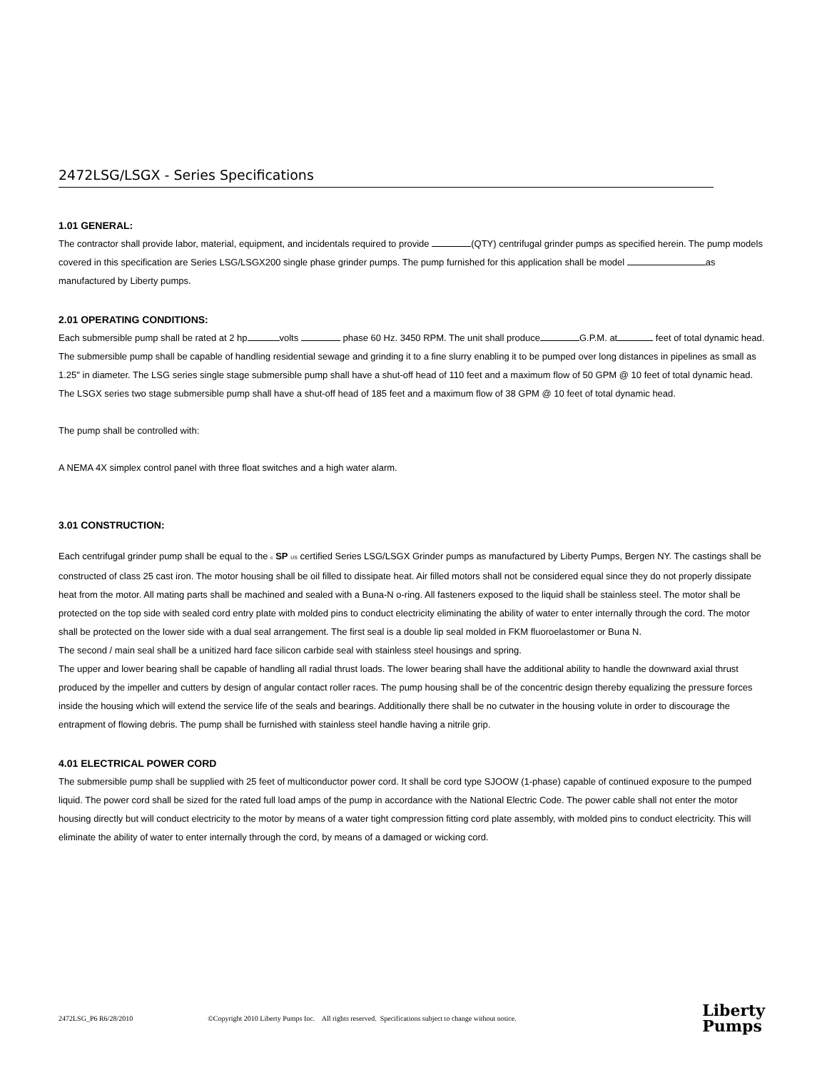2472LSG/LSGX - Series Specifications
1.01 GENERAL:
The contractor shall provide labor, material, equipment, and incidentals required to provide (QTY) centrifugal grinder pumps as specified herein. The pump models covered in this specification are Series LSG/LSGX200 single phase grinder pumps. The pump furnished for this application shall be model as manufactured by Liberty pumps.
2.01 OPERATING CONDITIONS:
Each submersible pump shall be rated at 2 hp volts phase 60 Hz. 3450 RPM. The unit shall produce G.P.M. at feet of total dynamic head.
The submersible pump shall be capable of handling residential sewage and grinding it to a fine slurry enabling it to be pumped over long distances in pipelines as small as 1.25" in diameter. The LSG series single stage submersible pump shall have a shut-off head of 110 feet and a maximum flow of 50 GPM @ 10 feet of total dynamic head. The LSGX series two stage submersible pump shall have a shut-off head of 185 feet and a maximum flow of 38 GPM @ 10 feet of total dynamic head.
The pump shall be controlled with:
A NEMA 4X simplex control panel with three float switches and a high water alarm.
3.01 CONSTRUCTION:
Each centrifugal grinder pump shall be equal to the c SP US certified Series LSG/LSGX Grinder pumps as manufactured by Liberty Pumps, Bergen NY. The castings shall be constructed of class 25 cast iron. The motor housing shall be oil filled to dissipate heat. Air filled motors shall not be considered equal since they do not properly dissipate heat from the motor. All mating parts shall be machined and sealed with a Buna-N o-ring. All fasteners exposed to the liquid shall be stainless steel. The motor shall be protected on the top side with sealed cord entry plate with molded pins to conduct electricity eliminating the ability of water to enter internally through the cord. The motor shall be protected on the lower side with a dual seal arrangement. The first seal is a double lip seal molded in FKM fluoroelastomer or Buna N.
The second / main seal shall be a unitized hard face silicon carbide seal with stainless steel housings and spring.
The upper and lower bearing shall be capable of handling all radial thrust loads. The lower bearing shall have the additional ability to handle the downward axial thrust produced by the impeller and cutters by design of angular contact roller races. The pump housing shall be of the concentric design thereby equalizing the pressure forces inside the housing which will extend the service life of the seals and bearings. Additionally there shall be no cutwater in the housing volute in order to discourage the entrapment of flowing debris. The pump shall be furnished with stainless steel handle having a nitrile grip.
4.01 ELECTRICAL POWER CORD
The submersible pump shall be supplied with 25 feet of multiconductor power cord. It shall be cord type SJOOW (1-phase) capable of continued exposure to the pumped liquid. The power cord shall be sized for the rated full load amps of the pump in accordance with the National Electric Code. The power cable shall not enter the motor housing directly but will conduct electricity to the motor by means of a water tight compression fitting cord plate assembly, with molded pins to conduct electricity. This will eliminate the ability of water to enter internally through the cord, by means of a damaged or wicking cord.
2472LSG_P6 R6/28/2010 ©Copyright 2010 Liberty Pumps Inc. All rights reserved. Specifications subject to change without notice. Liberty
Pumps